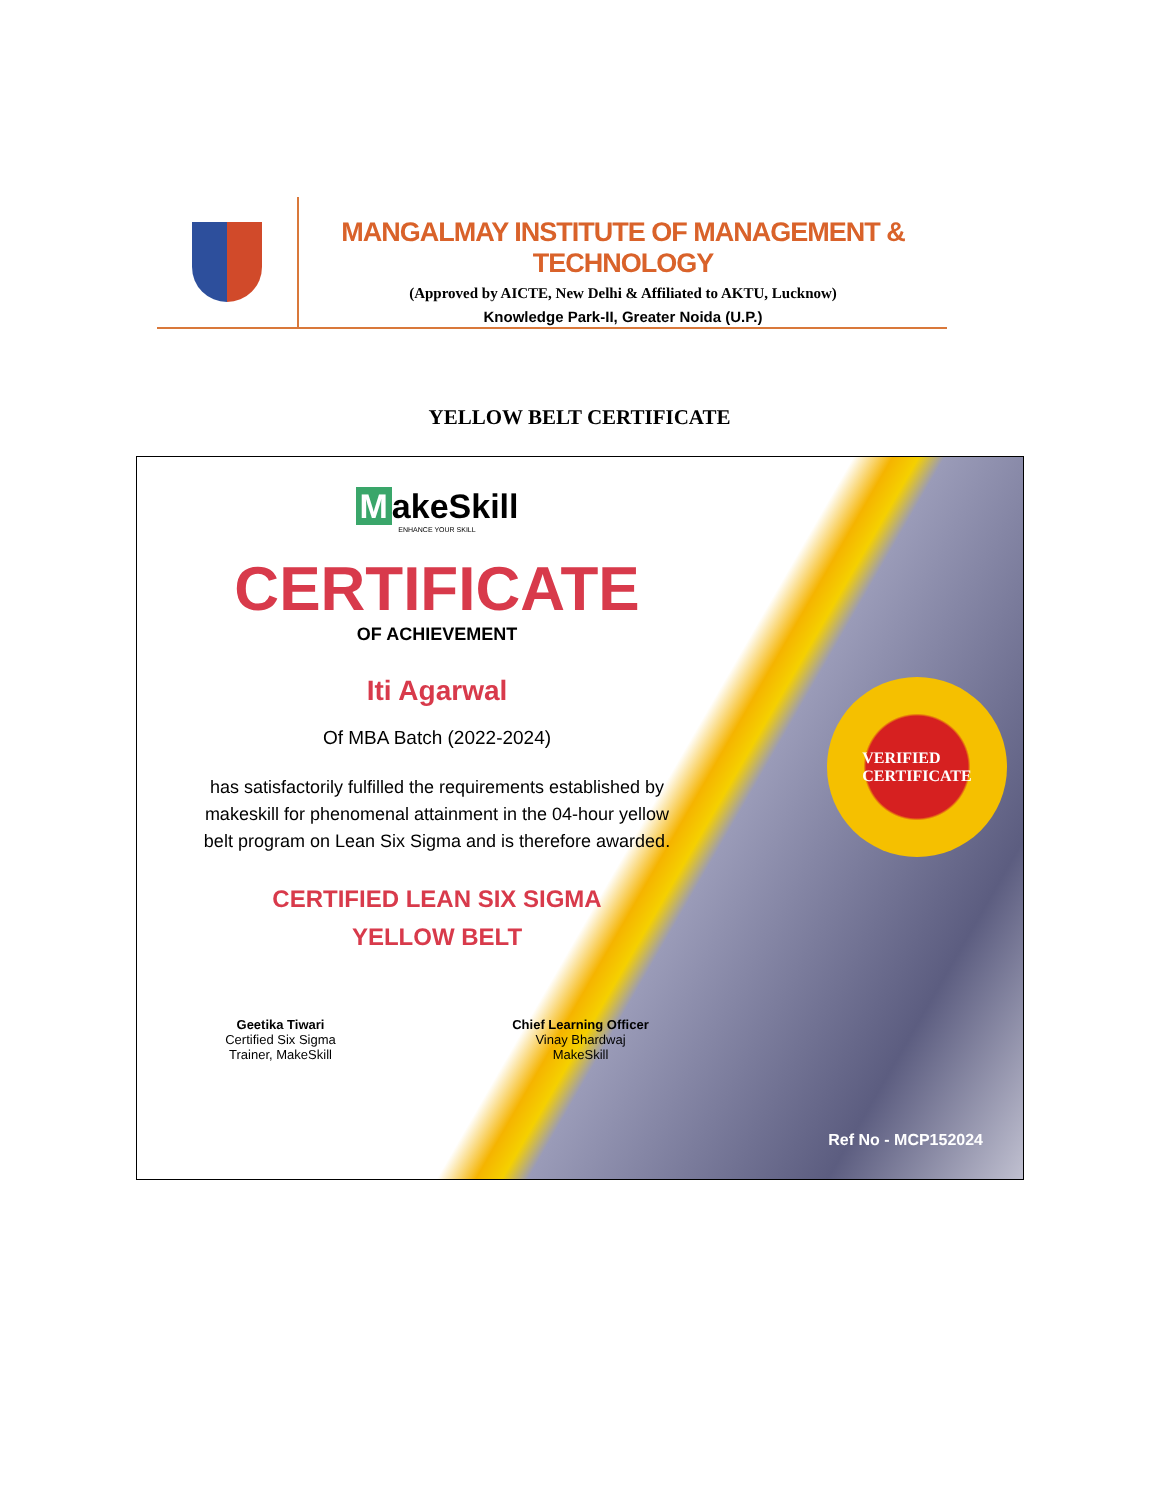MANGALMAY INSTITUTE OF MANAGEMENT & TECHNOLOGY
(Approved by AICTE, New Delhi & Affiliated to AKTU, Lucknow)
Knowledge Park-II, Greater Noida (U.P.)
YELLOW BELT CERTIFICATE
MakeSkill
ENHANCE YOUR SKILL
CERTIFICATE
OF ACHIEVEMENT
Iti Agarwal
Of MBA Batch (2022-2024)
has satisfactorily fulfilled the requirements established by makeskill for phenomenal attainment in the 04-hour yellow belt program on Lean Six Sigma and is therefore awarded.
CERTIFIED LEAN SIX SIGMA
YELLOW BELT
Geetika Tiwari
Certified Six Sigma
Trainer, MakeSkill
Chief Learning Officer
Vinay Bhardwaj
MakeSkill
VERIFIED
CERTIFICATE
Ref No - MCP152024